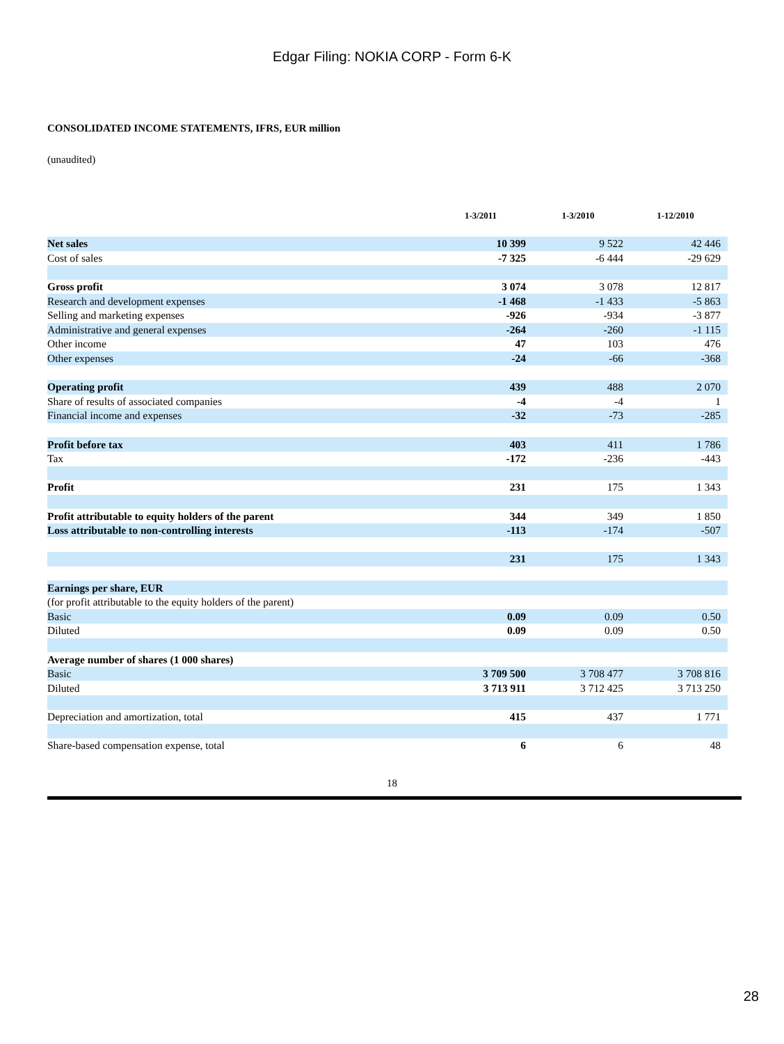Edgar Filing: NOKIA CORP - Form 6-K
CONSOLIDATED INCOME STATEMENTS, IFRS, EUR million
(unaudited)
| | 1-3/2011 | 1-3/2010 | 1-12/2010 |
| --- | --- | --- | --- |
| Net sales | 10 399 | 9 522 | 42 446 |
| Cost of sales | -7 325 | -6 444 | -29 629 |
| Gross profit | 3 074 | 3 078 | 12 817 |
| Research and development expenses | -1 468 | -1 433 | -5 863 |
| Selling and marketing expenses | -926 | -934 | -3 877 |
| Administrative and general expenses | -264 | -260 | -1 115 |
| Other income | 47 | 103 | 476 |
| Other expenses | -24 | -66 | -368 |
| Operating profit | 439 | 488 | 2 070 |
| Share of results of associated companies | -4 | -4 | 1 |
| Financial income and expenses | -32 | -73 | -285 |
| Profit before tax | 403 | 411 | 1 786 |
| Tax | -172 | -236 | -443 |
| Profit | 231 | 175 | 1 343 |
| Profit attributable to equity holders of the parent | 344 | 349 | 1 850 |
| Loss attributable to non-controlling interests | -113 | -174 | -507 |
| | 231 | 175 | 1 343 |
| Earnings per share, EUR | | | |
| (for profit attributable to the equity holders of the parent) | | | |
| Basic | 0.09 | 0.09 | 0.50 |
| Diluted | 0.09 | 0.09 | 0.50 |
| Average number of shares (1 000 shares) | | | |
| Basic | 3 709 500 | 3 708 477 | 3 708 816 |
| Diluted | 3 713 911 | 3 712 425 | 3 713 250 |
| Depreciation and amortization, total | 415 | 437 | 1 771 |
| Share-based compensation expense, total | 6 | 6 | 48 |
18
28